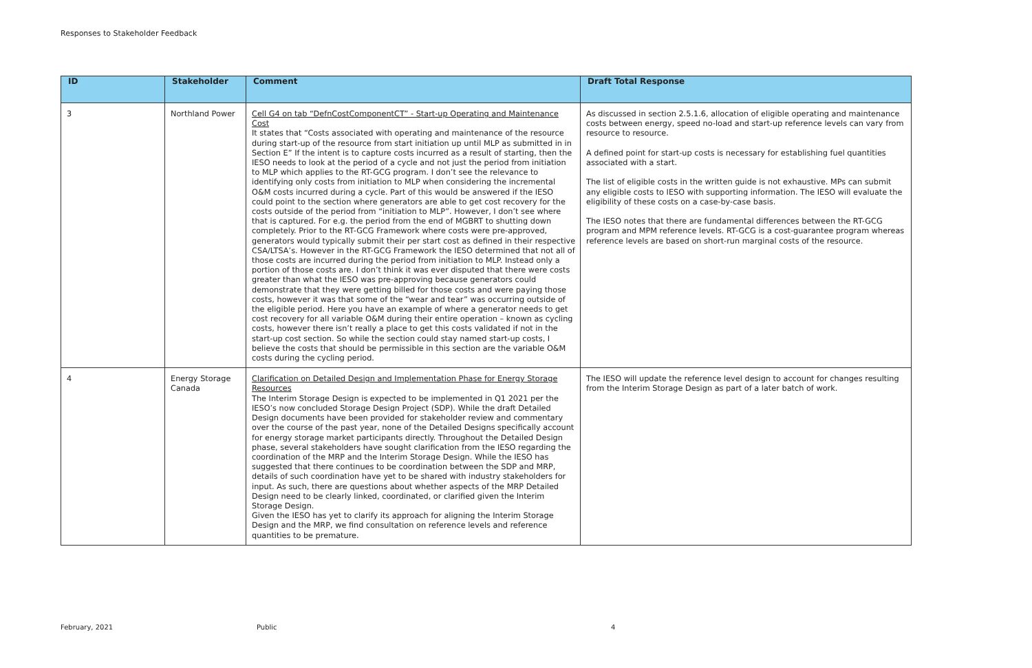Responses to Stakeholder Feedback
| ID | Stakeholder | Comment | Draft Total Response |
| --- | --- | --- | --- |
| 3 | Northland Power | Cell G4 on tab “DefnCostComponentCT” - Start-up Operating and Maintenance Cost It states that “Costs associated with operating and maintenance of the resource during start-up of the resource from start initiation up until MLP as submitted in in Section E” If the intent is to capture costs incurred as a result of starting, then the IESO needs to look at the period of a cycle and not just the period from initiation to MLP which applies to the RT-GCG program. I don’t see the relevance to identifying only costs from initiation to MLP when considering the incremental O&M costs incurred during a cycle. Part of this would be answered if the IESO could point to the section where generators are able to get cost recovery for the costs outside of the period from “initiation to MLP”. However, I don’t see where that is captured. For e.g. the period from the end of MGBRT to shutting down completely. Prior to the RT-GCG Framework where costs were pre-approved, generators would typically submit their per start cost as defined in their respective CSA/LTSA’s. However in the RT-GCG Framework the IESO determined that not all of those costs are incurred during the period from initiation to MLP. Instead only a portion of those costs are. I don’t think it was ever disputed that there were costs greater than what the IESO was pre-approving because generators could demonstrate that they were getting billed for those costs and were paying those costs, however it was that some of the “wear and tear” was occurring outside of the eligible period. Here you have an example of where a generator needs to get cost recovery for all variable O&M during their entire operation – known as cycling costs, however there isn’t really a place to get this costs validated if not in the start-up cost section. So while the section could stay named start-up costs, I believe the costs that should be permissible in this section are the variable O&M costs during the cycling period. | As discussed in section 2.5.1.6, allocation of eligible operating and maintenance costs between energy, speed no-load and start-up reference levels can vary from resource to resource. A defined point for start-up costs is necessary for establishing fuel quantities associated with a start. The list of eligible costs in the written guide is not exhaustive. MPs can submit any eligible costs to IESO with supporting information. The IESO will evaluate the eligibility of these costs on a case-by-case basis. The IESO notes that there are fundamental differences between the RT-GCG program and MPM reference levels. RT-GCG is a cost-guarantee program whereas reference levels are based on short-run marginal costs of the resource. |
| 4 | Energy Storage Canada | Clarification on Detailed Design and Implementation Phase for Energy Storage Resources The Interim Storage Design is expected to be implemented in Q1 2021 per the IESO’s now concluded Storage Design Project (SDP). While the draft Detailed Design documents have been provided for stakeholder review and commentary over the course of the past year, none of the Detailed Designs specifically account for energy storage market participants directly. Throughout the Detailed Design phase, several stakeholders have sought clarification from the IESO regarding the coordination of the MRP and the Interim Storage Design. While the IESO has suggested that there continues to be coordination between the SDP and MRP, details of such coordination have yet to be shared with industry stakeholders for input. As such, there are questions about whether aspects of the MRP Detailed Design need to be clearly linked, coordinated, or clarified given the Interim Storage Design. Given the IESO has yet to clarify its approach for aligning the Interim Storage Design and the MRP, we find consultation on reference levels and reference quantities to be premature. | The IESO will update the reference level design to account for changes resulting from the Interim Storage Design as part of a later batch of work. |
February, 2021 Public 4